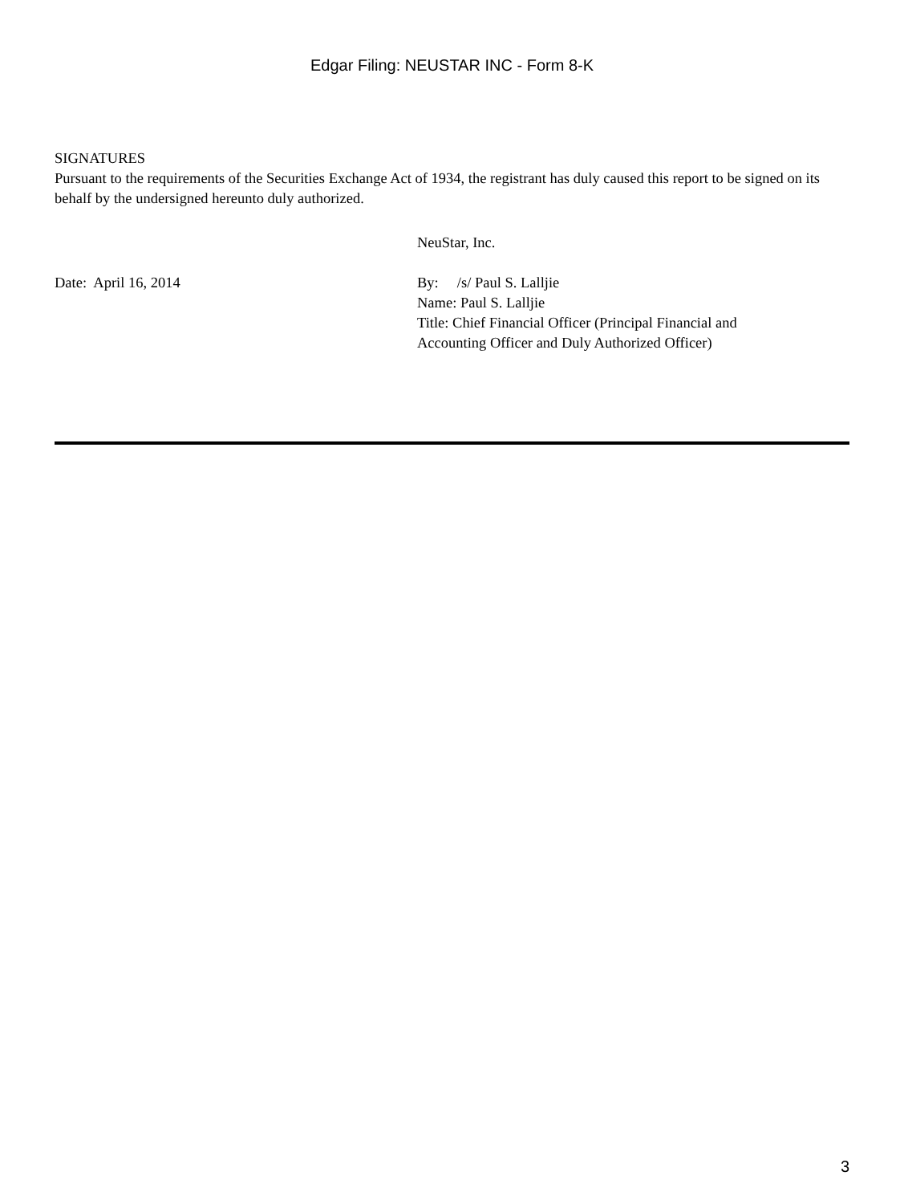Edgar Filing: NEUSTAR INC - Form 8-K
SIGNATURES
Pursuant to the requirements of the Securities Exchange Act of 1934, the registrant has duly caused this report to be signed on its behalf by the undersigned hereunto duly authorized.
NeuStar, Inc.
Date: April 16, 2014 By: /s/ Paul S. Lalljie
Name: Paul S. Lalljie
Title: Chief Financial Officer (Principal Financial and
Accounting Officer and Duly Authorized Officer)
3